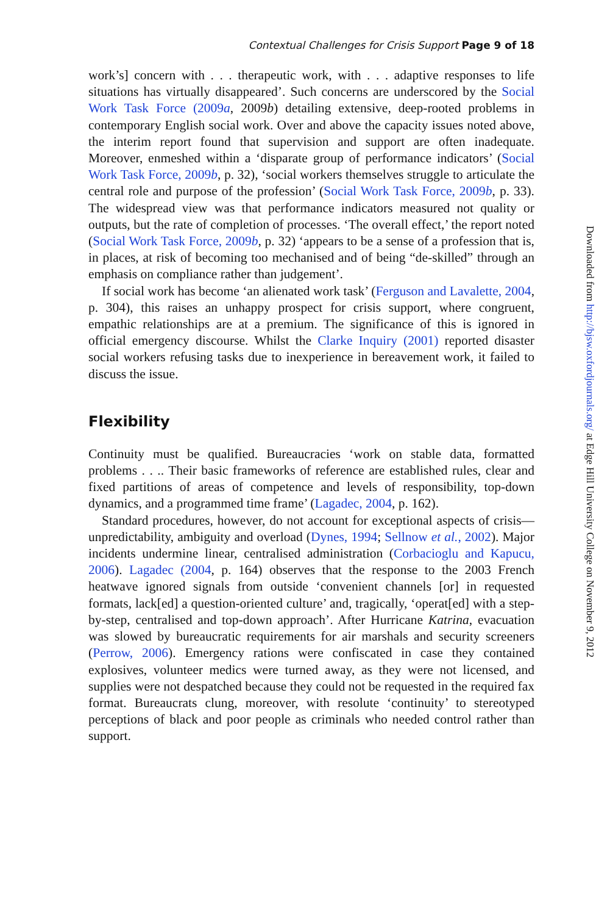Contextual Challenges for Crisis Support Page 9 of 18
work’s] concern with . . . therapeutic work, with . . . adaptive responses to life situations has virtually disappeared’. Such concerns are underscored by the Social Work Task Force (2009a, 2009b) detailing extensive, deep-rooted problems in contemporary English social work. Over and above the capacity issues noted above, the interim report found that supervision and support are often inadequate. Moreover, enmeshed within a ‘disparate group of performance indicators’ (Social Work Task Force, 2009b, p. 32), ‘social workers themselves struggle to articulate the central role and purpose of the profession’ (Social Work Task Force, 2009b, p. 33). The widespread view was that performance indicators measured not quality or outputs, but the rate of completion of processes. ‘The overall effect,’ the report noted (Social Work Task Force, 2009b, p. 32) ‘appears to be a sense of a profession that is, in places, at risk of becoming too mechanised and of being “de-skilled” through an emphasis on compliance rather than judgement’.
If social work has become ‘an alienated work task’ (Ferguson and Lavalette, 2004, p. 304), this raises an unhappy prospect for crisis support, where congruent, empathic relationships are at a premium. The significance of this is ignored in official emergency discourse. Whilst the Clarke Inquiry (2001) reported disaster social workers refusing tasks due to inexperience in bereavement work, it failed to discuss the issue.
Flexibility
Continuity must be qualified. Bureaucracies ‘work on stable data, formatted problems . . .. Their basic frameworks of reference are established rules, clear and fixed partitions of areas of competence and levels of responsibility, top-down dynamics, and a programmed time frame’ (Lagadec, 2004, p. 162).
Standard procedures, however, do not account for exceptional aspects of crisis—unpredictability, ambiguity and overload (Dynes, 1994; Sellnow et al., 2002). Major incidents undermine linear, centralised administration (Corbacioglu and Kapucu, 2006). Lagadec (2004, p. 164) observes that the response to the 2003 French heatwave ignored signals from outside ‘convenient channels [or] in requested formats, lack[ed] a question-oriented culture’ and, tragically, ‘operat[ed] with a step-by-step, centralised and top-down approach’. After Hurricane Katrina, evacuation was slowed by bureaucratic requirements for air marshals and security screeners (Perrow, 2006). Emergency rations were confiscated in case they contained explosives, volunteer medics were turned away, as they were not licensed, and supplies were not despatched because they could not be requested in the required fax format. Bureaucrats clung, moreover, with resolute ‘continuity’ to stereotyped perceptions of black and poor people as criminals who needed control rather than support.
Downloaded from http://bjsw.oxfordjournals.org/ at Edge Hill University College on November 9, 2012